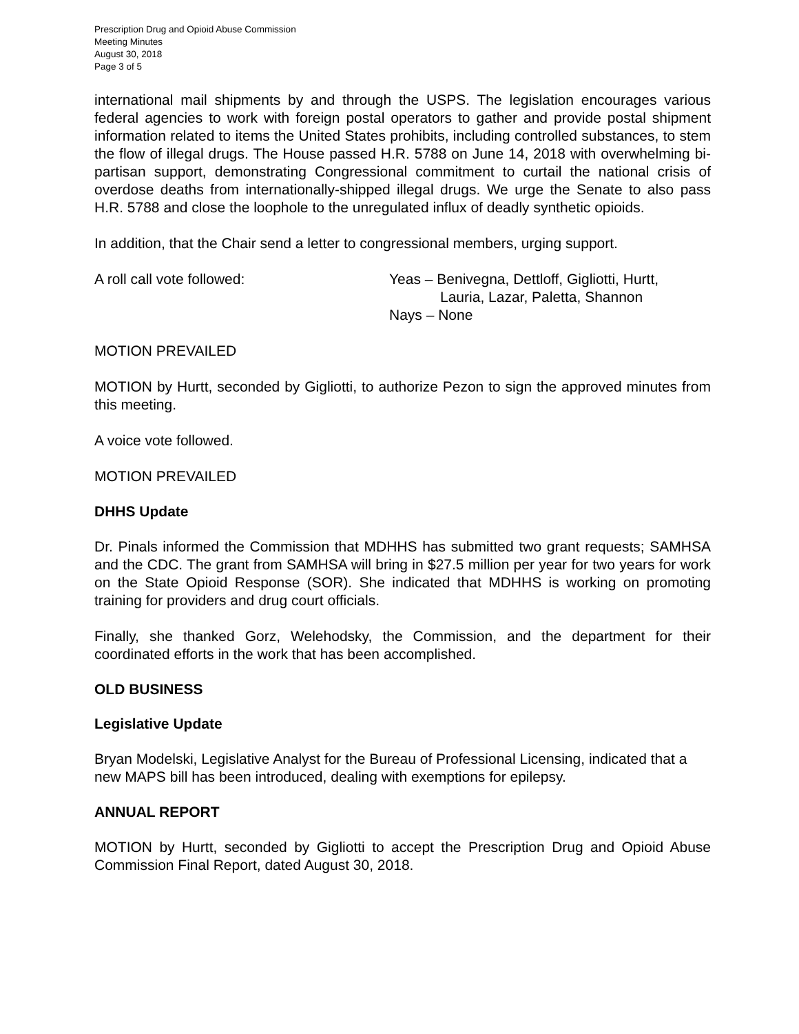Prescription Drug and Opioid Abuse Commission
Meeting Minutes
August 30, 2018
Page 3 of 5
international mail shipments by and through the USPS. The legislation encourages various federal agencies to work with foreign postal operators to gather and provide postal shipment information related to items the United States prohibits, including controlled substances, to stem the flow of illegal drugs. The House passed H.R. 5788 on June 14, 2018 with overwhelming bi-partisan support, demonstrating Congressional commitment to curtail the national crisis of overdose deaths from internationally-shipped illegal drugs. We urge the Senate to also pass H.R. 5788 and close the loophole to the unregulated influx of deadly synthetic opioids.
In addition, that the Chair send a letter to congressional members, urging support.
A roll call vote followed: Yeas – Benivegna, Dettloff, Gigliotti, Hurtt,
Lauria, Lazar, Paletta, Shannon
Nays – None
MOTION PREVAILED
MOTION by Hurtt, seconded by Gigliotti, to authorize Pezon to sign the approved minutes from this meeting.
A voice vote followed.
MOTION PREVAILED
DHHS Update
Dr. Pinals informed the Commission that MDHHS has submitted two grant requests; SAMHSA and the CDC. The grant from SAMHSA will bring in $27.5 million per year for two years for work on the State Opioid Response (SOR). She indicated that MDHHS is working on promoting training for providers and drug court officials.
Finally, she thanked Gorz, Welehodsky, the Commission, and the department for their coordinated efforts in the work that has been accomplished.
OLD BUSINESS
Legislative Update
Bryan Modelski, Legislative Analyst for the Bureau of Professional Licensing, indicated that a new MAPS bill has been introduced, dealing with exemptions for epilepsy.
ANNUAL REPORT
MOTION by Hurtt, seconded by Gigliotti to accept the Prescription Drug and Opioid Abuse Commission Final Report, dated August 30, 2018.